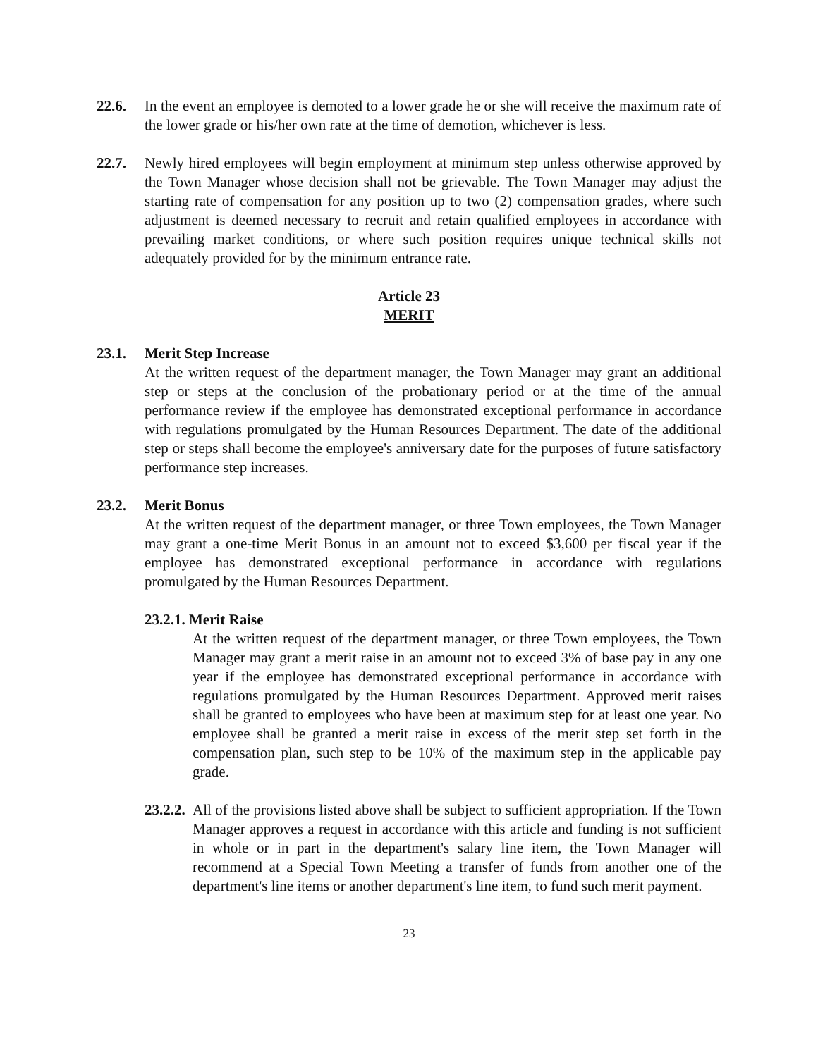22.6. In the event an employee is demoted to a lower grade he or she will receive the maximum rate of the lower grade or his/her own rate at the time of demotion, whichever is less.
22.7. Newly hired employees will begin employment at minimum step unless otherwise approved by the Town Manager whose decision shall not be grievable. The Town Manager may adjust the starting rate of compensation for any position up to two (2) compensation grades, where such adjustment is deemed necessary to recruit and retain qualified employees in accordance with prevailing market conditions, or where such position requires unique technical skills not adequately provided for by the minimum entrance rate.
Article 23
MERIT
23.1. Merit Step Increase
At the written request of the department manager, the Town Manager may grant an additional step or steps at the conclusion of the probationary period or at the time of the annual performance review if the employee has demonstrated exceptional performance in accordance with regulations promulgated by the Human Resources Department. The date of the additional step or steps shall become the employee's anniversary date for the purposes of future satisfactory performance step increases.
23.2. Merit Bonus
At the written request of the department manager, or three Town employees, the Town Manager may grant a one-time Merit Bonus in an amount not to exceed $3,600 per fiscal year if the employee has demonstrated exceptional performance in accordance with regulations promulgated by the Human Resources Department.
23.2.1. Merit Raise
At the written request of the department manager, or three Town employees, the Town Manager may grant a merit raise in an amount not to exceed 3% of base pay in any one year if the employee has demonstrated exceptional performance in accordance with regulations promulgated by the Human Resources Department. Approved merit raises shall be granted to employees who have been at maximum step for at least one year. No employee shall be granted a merit raise in excess of the merit step set forth in the compensation plan, such step to be 10% of the maximum step in the applicable pay grade.
23.2.2.
All of the provisions listed above shall be subject to sufficient appropriation. If the Town Manager approves a request in accordance with this article and funding is not sufficient in whole or in part in the department's salary line item, the Town Manager will recommend at a Special Town Meeting a transfer of funds from another one of the department's line items or another department's line item, to fund such merit payment.
23